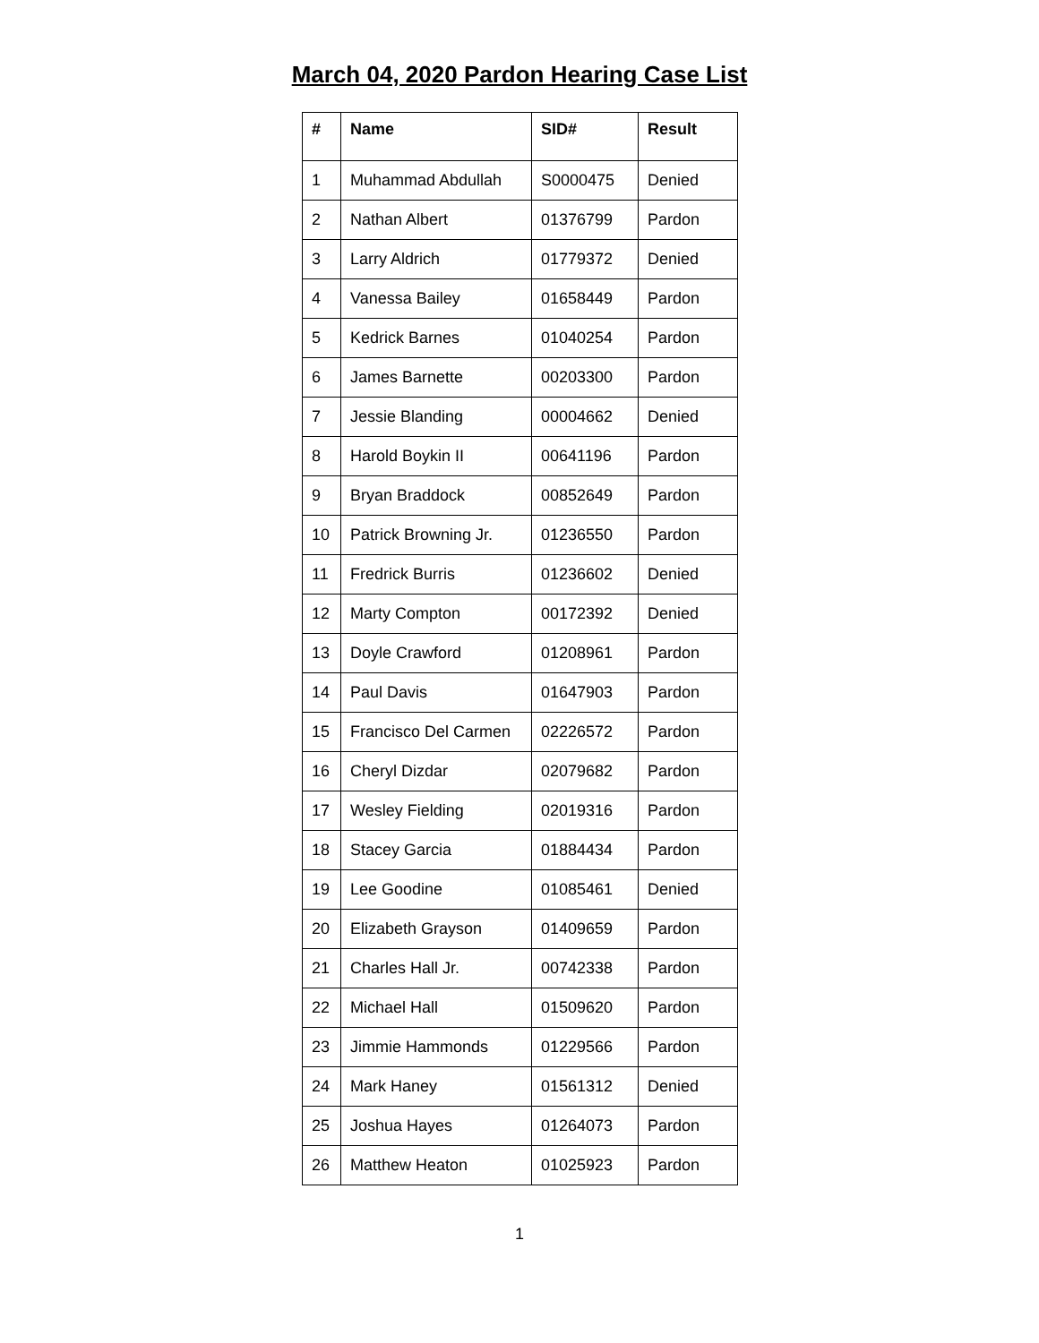March 04, 2020 Pardon Hearing Case List
| # | Name | SID# | Result |
| --- | --- | --- | --- |
| 1 | Muhammad Abdullah | S0000475 | Denied |
| 2 | Nathan Albert | 01376799 | Pardon |
| 3 | Larry Aldrich | 01779372 | Denied |
| 4 | Vanessa Bailey | 01658449 | Pardon |
| 5 | Kedrick Barnes | 01040254 | Pardon |
| 6 | James Barnette | 00203300 | Pardon |
| 7 | Jessie Blanding | 00004662 | Denied |
| 8 | Harold Boykin II | 00641196 | Pardon |
| 9 | Bryan Braddock | 00852649 | Pardon |
| 10 | Patrick Browning Jr. | 01236550 | Pardon |
| 11 | Fredrick Burris | 01236602 | Denied |
| 12 | Marty Compton | 00172392 | Denied |
| 13 | Doyle Crawford | 01208961 | Pardon |
| 14 | Paul Davis | 01647903 | Pardon |
| 15 | Francisco Del Carmen | 02226572 | Pardon |
| 16 | Cheryl Dizdar | 02079682 | Pardon |
| 17 | Wesley Fielding | 02019316 | Pardon |
| 18 | Stacey Garcia | 01884434 | Pardon |
| 19 | Lee Goodine | 01085461 | Denied |
| 20 | Elizabeth Grayson | 01409659 | Pardon |
| 21 | Charles Hall Jr. | 00742338 | Pardon |
| 22 | Michael Hall | 01509620 | Pardon |
| 23 | Jimmie Hammonds | 01229566 | Pardon |
| 24 | Mark Haney | 01561312 | Denied |
| 25 | Joshua Hayes | 01264073 | Pardon |
| 26 | Matthew Heaton | 01025923 | Pardon |
1